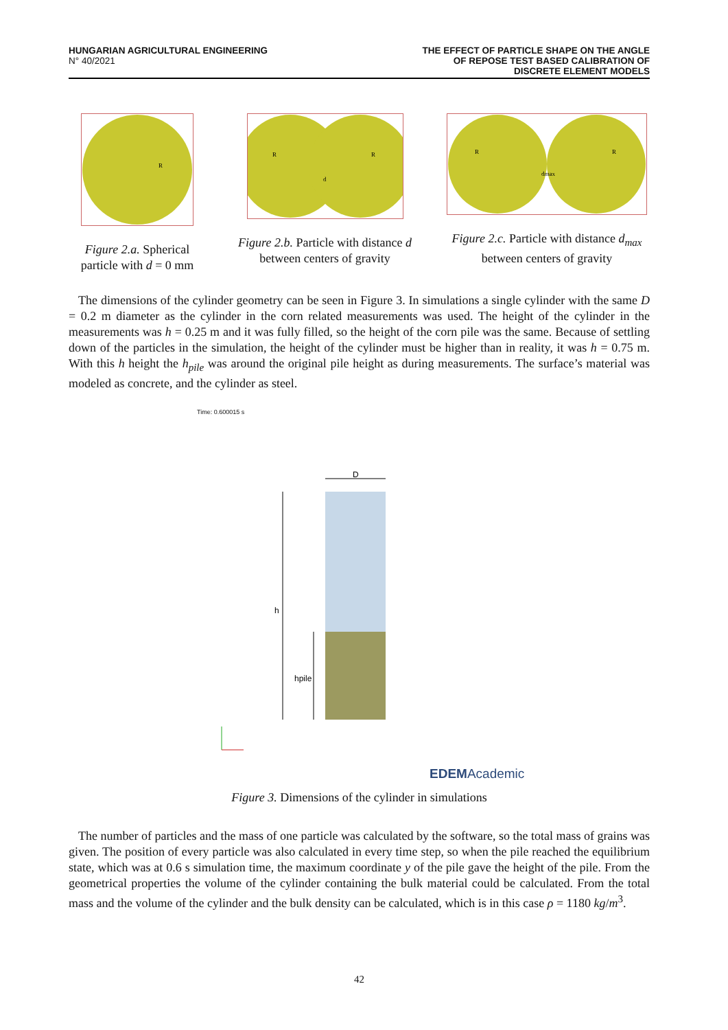HUNGARIAN AGRICULTURAL ENGINEERING
N° 40/2021
THE EFFECT OF PARTICLE SHAPE ON THE ANGLE
OF REPOSE TEST BASED CALIBRATION OF
DISCRETE ELEMENT MODELS
R
Figure 2.a. Spherical particle with d = 0 mm
R
R
d
Figure 2.b. Particle with distance d between centers of gravity
R
R
dmax
Figure 2.c. Particle with distance d<sub>max</sub> between centers of gravity
The dimensions of the cylinder geometry can be seen in Figure 3. In simulations a single cylinder with the same D = 0.2 m diameter as the cylinder in the corn related measurements was used. The height of the cylinder in the measurements was h = 0.25 m and it was fully filled, so the height of the corn pile was the same. Because of settling down of the particles in the simulation, the height of the cylinder must be higher than in reality, it was h = 0.75 m. With this h height the h<sub>pile</sub> was around the original pile height as during measurements. The surface’s material was modeled as concrete, and the cylinder as steel.
Time: 0.600015 s
D
h
hpile
EDEMAcademic
Figure 3. Dimensions of the cylinder in simulations
The number of particles and the mass of one particle was calculated by the software, so the total mass of grains was given. The position of every particle was also calculated in every time step, so when the pile reached the equilibrium state, which was at 0.6 s simulation time, the maximum coordinate y of the pile gave the height of the pile. From the geometrical properties the volume of the cylinder containing the bulk material could be calculated. From the total mass and the volume of the cylinder and the bulk density can be calculated, which is in this case ρ = 1180 kg/m<sup>3</sup>.
42